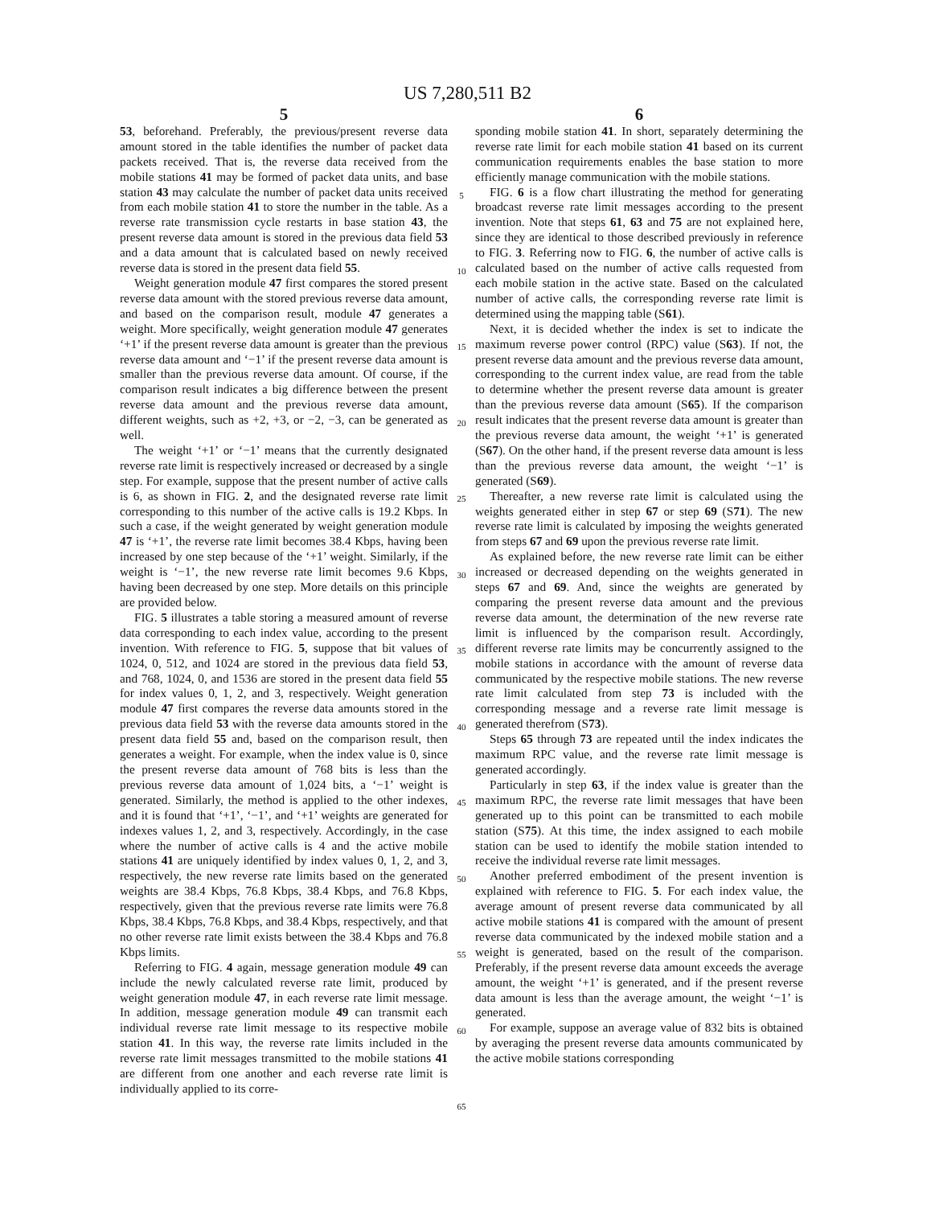US 7,280,511 B2
5
53, beforehand. Preferably, the previous/present reverse data amount stored in the table identifies the number of packet data packets received. That is, the reverse data received from the mobile stations 41 may be formed of packet data units, and base station 43 may calculate the number of packet data units received from each mobile station 41 to store the number in the table. As a reverse rate transmission cycle restarts in base station 43, the present reverse data amount is stored in the previous data field 53 and a data amount that is calculated based on newly received reverse data is stored in the present data field 55.
Weight generation module 47 first compares the stored present reverse data amount with the stored previous reverse data amount, and based on the comparison result, module 47 generates a weight. More specifically, weight generation module 47 generates ‘+1’ if the present reverse data amount is greater than the previous reverse data amount and ‘−1’ if the present reverse data amount is smaller than the previous reverse data amount. Of course, if the comparison result indicates a big difference between the present reverse data amount and the previous reverse data amount, different weights, such as +2, +3, or −2, −3, can be generated as well.
The weight ‘+1’ or ‘−1’ means that the currently designated reverse rate limit is respectively increased or decreased by a single step. For example, suppose that the present number of active calls is 6, as shown in FIG. 2, and the designated reverse rate limit corresponding to this number of the active calls is 19.2 Kbps. In such a case, if the weight generated by weight generation module 47 is ‘+1’, the reverse rate limit becomes 38.4 Kbps, having been increased by one step because of the ‘+1’ weight. Similarly, if the weight is ‘−1’, the new reverse rate limit becomes 9.6 Kbps, having been decreased by one step. More details on this principle are provided below.
FIG. 5 illustrates a table storing a measured amount of reverse data corresponding to each index value, according to the present invention. With reference to FIG. 5, suppose that bit values of 1024, 0, 512, and 1024 are stored in the previous data field 53, and 768, 1024, 0, and 1536 are stored in the present data field 55 for index values 0, 1, 2, and 3, respectively. Weight generation module 47 first compares the reverse data amounts stored in the previous data field 53 with the reverse data amounts stored in the present data field 55 and, based on the comparison result, then generates a weight. For example, when the index value is 0, since the present reverse data amount of 768 bits is less than the previous reverse data amount of 1,024 bits, a ‘−1’ weight is generated. Similarly, the method is applied to the other indexes, and it is found that ‘+1’, ‘−1’, and ‘+1’ weights are generated for indexes values 1, 2, and 3, respectively. Accordingly, in the case where the number of active calls is 4 and the active mobile stations 41 are uniquely identified by index values 0, 1, 2, and 3, respectively, the new reverse rate limits based on the generated weights are 38.4 Kbps, 76.8 Kbps, 38.4 Kbps, and 76.8 Kbps, respectively, given that the previous reverse rate limits were 76.8 Kbps, 38.4 Kbps, 76.8 Kbps, and 38.4 Kbps, respectively, and that no other reverse rate limit exists between the 38.4 Kbps and 76.8 Kbps limits.
Referring to FIG. 4 again, message generation module 49 can include the newly calculated reverse rate limit, produced by weight generation module 47, in each reverse rate limit message. In addition, message generation module 49 can transmit each individual reverse rate limit message to its respective mobile station 41. In this way, the reverse rate limits included in the reverse rate limit messages transmitted to the mobile stations 41 are different from one another and each reverse rate limit is individually applied to its corre-
5
10
15
20
25
30
35
40
45
50
55
60
65
6
sponding mobile station 41. In short, separately determining the reverse rate limit for each mobile station 41 based on its current communication requirements enables the base station to more efficiently manage communication with the mobile stations.
FIG. 6 is a flow chart illustrating the method for generating broadcast reverse rate limit messages according to the present invention. Note that steps 61, 63 and 75 are not explained here, since they are identical to those described previously in reference to FIG. 3. Referring now to FIG. 6, the number of active calls is calculated based on the number of active calls requested from each mobile station in the active state. Based on the calculated number of active calls, the corresponding reverse rate limit is determined using the mapping table (S61).
Next, it is decided whether the index is set to indicate the maximum reverse power control (RPC) value (S63). If not, the present reverse data amount and the previous reverse data amount, corresponding to the current index value, are read from the table to determine whether the present reverse data amount is greater than the previous reverse data amount (S65). If the comparison result indicates that the present reverse data amount is greater than the previous reverse data amount, the weight ‘+1’ is generated (S67). On the other hand, if the present reverse data amount is less than the previous reverse data amount, the weight ‘−1’ is generated (S69).
Thereafter, a new reverse rate limit is calculated using the weights generated either in step 67 or step 69 (S71). The new reverse rate limit is calculated by imposing the weights generated from steps 67 and 69 upon the previous reverse rate limit.
As explained before, the new reverse rate limit can be either increased or decreased depending on the weights generated in steps 67 and 69. And, since the weights are generated by comparing the present reverse data amount and the previous reverse data amount, the determination of the new reverse rate limit is influenced by the comparison result. Accordingly, different reverse rate limits may be concurrently assigned to the mobile stations in accordance with the amount of reverse data communicated by the respective mobile stations. The new reverse rate limit calculated from step 73 is included with the corresponding message and a reverse rate limit message is generated therefrom (S73).
Steps 65 through 73 are repeated until the index indicates the maximum RPC value, and the reverse rate limit message is generated accordingly.
Particularly in step 63, if the index value is greater than the maximum RPC, the reverse rate limit messages that have been generated up to this point can be transmitted to each mobile station (S75). At this time, the index assigned to each mobile station can be used to identify the mobile station intended to receive the individual reverse rate limit messages.
Another preferred embodiment of the present invention is explained with reference to FIG. 5. For each index value, the average amount of present reverse data communicated by all active mobile stations 41 is compared with the amount of present reverse data communicated by the indexed mobile station and a weight is generated, based on the result of the comparison. Preferably, if the present reverse data amount exceeds the average amount, the weight ‘+1’ is generated, and if the present reverse data amount is less than the average amount, the weight ‘−1’ is generated.
For example, suppose an average value of 832 bits is obtained by averaging the present reverse data amounts communicated by the active mobile stations corresponding